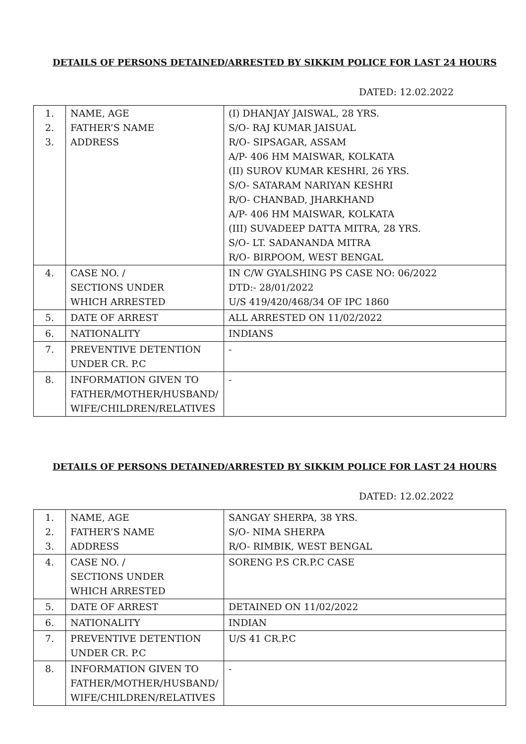DETAILS OF PERSONS DETAINED/ARRESTED BY SIKKIM POLICE FOR LAST 24 HOURS
DATED: 12.02.2022
| 1. 2. 3. | NAME, AGE FATHER’S NAME ADDRESS | (I) DHANJAY JAISWAL, 28 YRS. S/O- RAJ KUMAR JAISUAL R/O- SIPSAGAR, ASSAM A/P- 406 HM MAISWAR, KOLKATA (II) SUROV KUMAR KESHRI, 26 YRS. S/O- SATARAM NARIYAN KESHRI R/O- CHANBAD, JHARKHAND A/P- 406 HM MAISWAR, KOLKATA (III) SUVADEEP DATTA MITRA, 28 YRS. S/O- LT. SADANANDA MITRA R/O- BIRPOOM, WEST BENGAL |
| 4. | CASE NO. / SECTIONS UNDER WHICH ARRESTED | IN C/W GYALSHING PS CASE NO: 06/2022 DTD:- 28/01/2022 U/S 419/420/468/34 OF IPC 1860 |
| 5. | DATE OF ARREST | ALL ARRESTED ON 11/02/2022 |
| 6. | NATIONALITY | INDIANS |
| 7. | PREVENTIVE DETENTION UNDER CR. P.C | - |
| 8. | INFORMATION GIVEN TO FATHER/MOTHER/HUSBAND/ WIFE/CHILDREN/RELATIVES | - |
DETAILS OF PERSONS DETAINED/ARRESTED BY SIKKIM POLICE FOR LAST 24 HOURS
DATED: 12.02.2022
| 1. 2. 3. | NAME, AGE FATHER’S NAME ADDRESS | SANGAY SHERPA, 38 YRS. S/O- NIMA SHERPA R/O- RIMBIK, WEST BENGAL |
| 4. | CASE NO. / SECTIONS UNDER WHICH ARRESTED | SORENG P.S CR.P.C CASE |
| 5. | DATE OF ARREST | DETAINED ON 11/02/2022 |
| 6. | NATIONALITY | INDIAN |
| 7. | PREVENTIVE DETENTION UNDER CR. P.C | U/S 41 CR.P.C |
| 8. | INFORMATION GIVEN TO FATHER/MOTHER/HUSBAND/ WIFE/CHILDREN/RELATIVES | - |